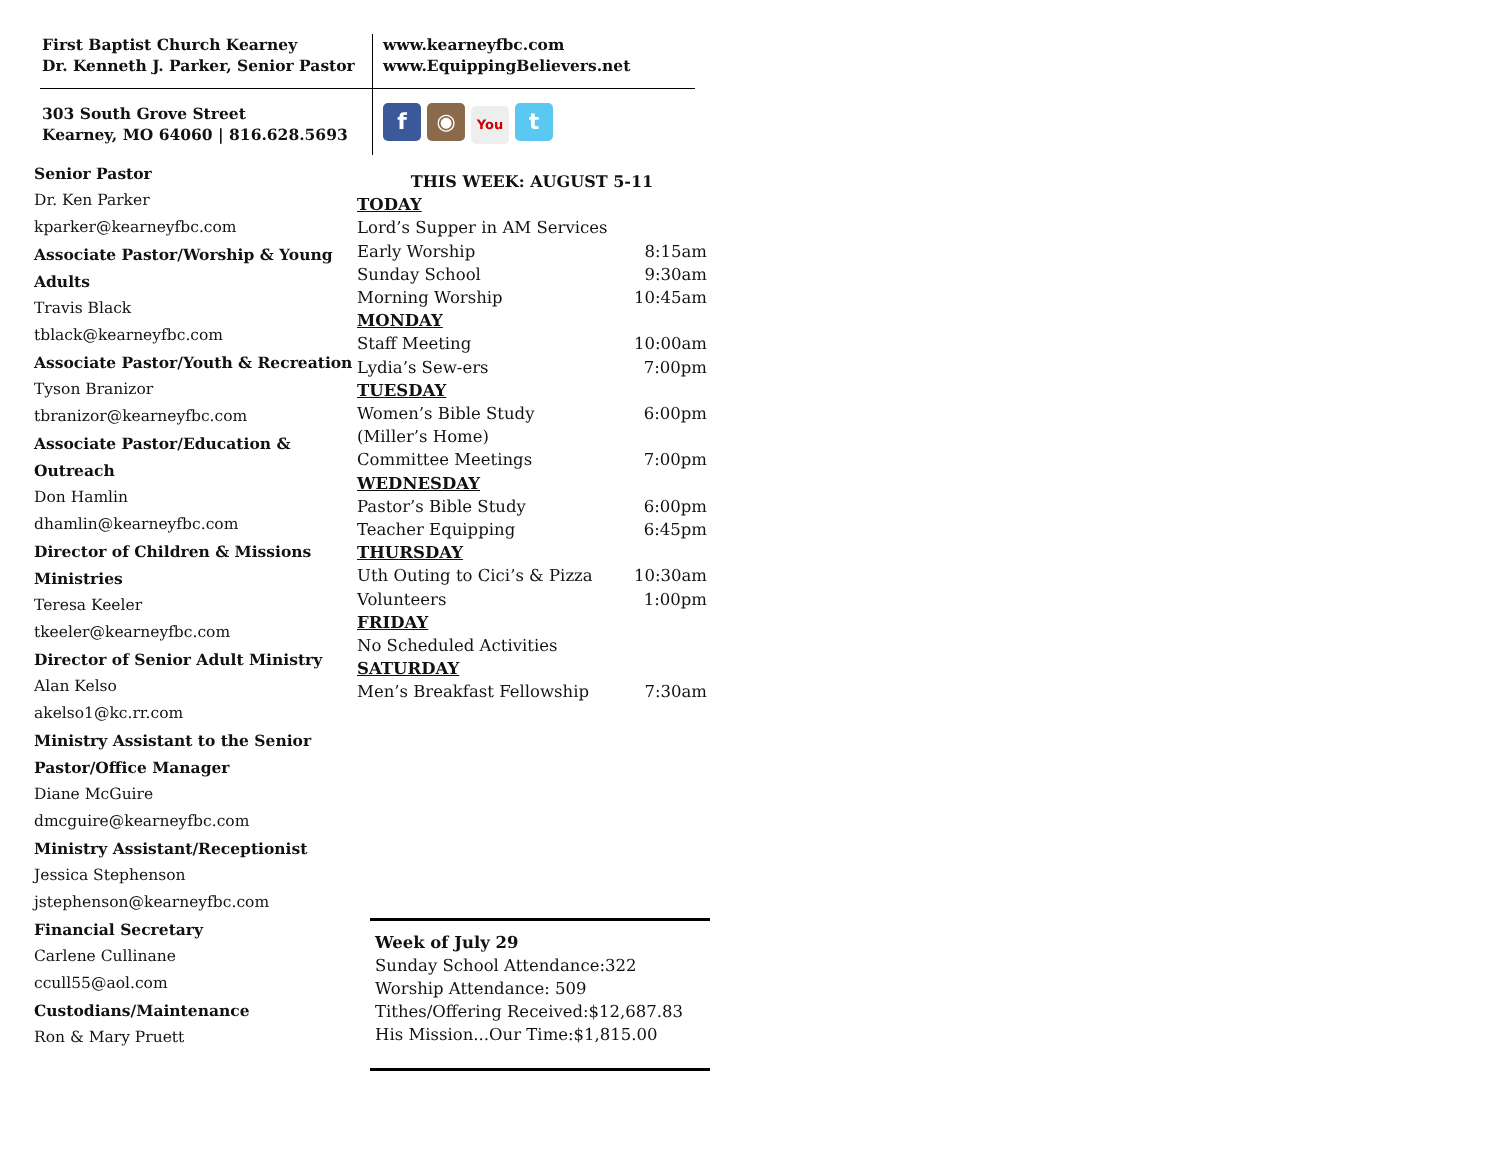First Baptist Church Kearney
Dr. Kenneth J. Parker, Senior Pastor
www.kearneyfbc.com
www.EquippingBelievers.net
303 South Grove Street
Kearney, MO 64060 | 816.628.5693
f ◉ You t
Senior Pastor
Dr. Ken Parker
kparker@kearneyfbc.com
Associate Pastor/Worship & Young Adults
Travis Black
tblack@kearneyfbc.com
Associate Pastor/Youth & Recreation
Tyson Branizor
tbranizor@kearneyfbc.com
Associate Pastor/Education & Outreach
Don Hamlin
dhamlin@kearneyfbc.com
Director of Children & Missions Ministries
Teresa Keeler
tkeeler@kearneyfbc.com
Director of Senior Adult Ministry
Alan Kelso
akelso1@kc.rr.com
Ministry Assistant to the Senior Pastor/Office Manager
Diane McGuire
dmcguire@kearneyfbc.com
Ministry Assistant/Receptionist
Jessica Stephenson
jstephenson@kearneyfbc.com
Financial Secretary
Carlene Cullinane
ccull55@aol.com
Custodians/Maintenance
Ron & Mary Pruett
THIS WEEK: AUGUST 5-11
TODAY
Lord’s Supper in AM Services
Early Worship 8:15am
Sunday School 9:30am
Morning Worship 10:45am
MONDAY
Staff Meeting 10:00am
Lydia’s Sew-ers 7:00pm
TUESDAY
Women’s Bible Study 6:00pm
(Miller’s Home)
Committee Meetings 7:00pm
WEDNESDAY
Pastor’s Bible Study 6:00pm
Teacher Equipping 6:45pm
THURSDAY
Uth Outing to Cici’s & Pizza 10:30am
Volunteers 1:00pm
FRIDAY
No Scheduled Activities
SATURDAY
Men’s Breakfast Fellowship 7:30am
Week of July 29
Sunday School Attendance:322
Worship Attendance: 509
Tithes/Offering Received:$12,687.83
His Mission...Our Time:$1,815.00